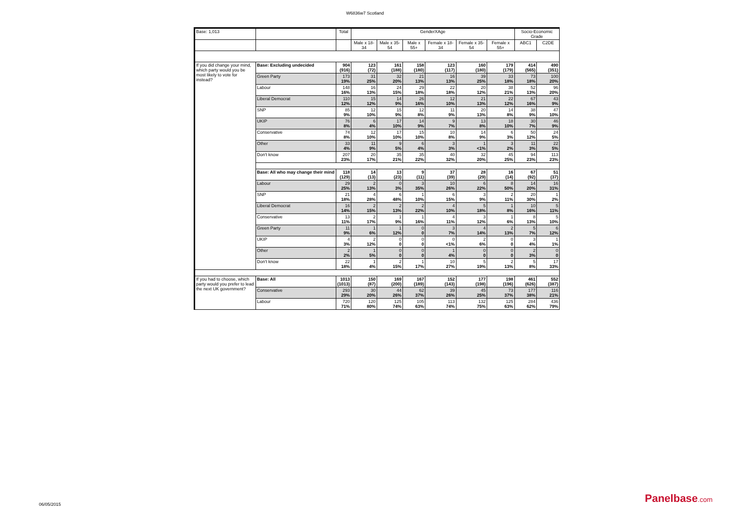W6836w7 Scotland
| Base: 1,013 | | Total | GenderXAge | | | | | | Socio-Economic Grade | |
| --- | --- | --- | --- | --- | --- | --- | --- | --- | --- | --- |
| | | | Male x 18-34 | Male x 35-54 | Male x 55+ | Female x 18-34 | Female x 35-54 | Female x 55+ | ABC1 | C2DE |
| If you did change your mind, which party would you be most likely to vote for instead? | Base: Excluding undecided | 904 (916) | 123 (72) | 161 (188) | 158 (180) | 123 (117) | 160 (180) | 179 (179) | 414 (565) | 490 (351) |
| | Green Party | 173 19% | 31 25% | 32 20% | 21 13% | 16 13% | 39 25% | 33 18% | 73 18% | 100 20% |
| | Labour | 148 16% | 16 13% | 24 15% | 29 18% | 22 18% | 20 12% | 38 21% | 52 13% | 96 20% |
| | Liberal Democrat | 110 12% | 15 12% | 14 9% | 26 16% | 12 10% | 21 13% | 22 12% | 67 16% | 43 9% |
| | SNP | 85 9% | 12 10% | 15 9% | 12 8% | 11 9% | 20 13% | 14 8% | 38 9% | 47 10% |
| | UKIP | 76 8% | 6 4% | 17 10% | 14 9% | 9 7% | 13 8% | 18 10% | 30 7% | 46 9% |
| | Conservative | 74 8% | 12 10% | 17 10% | 15 10% | 10 8% | 14 9% | 6 3% | 50 12% | 24 5% |
| | Other | 33 4% | 11 9% | 9 5% | 6 4% | 3 3% | 1 <1% | 3 2% | 11 3% | 22 5% |
| | Don't know | 207 23% | 20 17% | 35 21% | 35 22% | 40 32% | 32 20% | 45 25% | 94 23% | 113 23% |
| | Base: All who may change their mind | 118 (129) | 14 (13) | 13 (23) | 9 (11) | 37 (39) | 28 (29) | 16 (14) | 67 (92) | 51 (37) |
| | Labour | 29 25% | 2 13% | 0 3% | 3 35% | 10 26% | 6 22% | 8 50% | 14 20% | 16 31% |
| | SNP | 21 18% | 4 28% | 6 48% | 1 10% | 6 15% | 3 9% | 2 11% | 20 30% | 1 2% |
| | Liberal Democrat | 16 14% | 2 15% | 2 13% | 2 22% | 4 10% | 5 18% | 1 8% | 10 16% | 5 11% |
| | Conservative | 13 11% | 2 17% | 1 9% | 1 16% | 4 11% | 3 12% | 1 6% | 8 13% | 5 10% |
| | Green Party | 11 9% | 1 6% | 1 12% | 0 0 | 3 7% | 4 14% | 2 13% | 5 7% | 6 12% |
| | UKIP | 4 3% | 2 12% | 0 0 | 0 0 | 0 <1% | 2 6% | 0 0 | 3 4% | 1 1% |
| | Other | 2 2% | 1 5% | 0 0 | 0 0 | 1 4% | 0 0 | 0 0 | 2 3% | 0 0 |
| | Don't know | 22 18% | 1 4% | 2 15% | 1 17% | 10 27% | 5 19% | 2 13% | 5 8% | 17 33% |
| If you had to choose, which party would you prefer to lead the next UK government? | Base: All | 1013 (1013) | 150 (87) | 169 (200) | 167 (189) | 152 (143) | 177 (198) | 198 (196) | 461 (626) | 552 (387) |
| | Conservative | 293 29% | 30 20% | 44 26% | 62 37% | 39 26% | 45 25% | 73 37% | 177 38% | 116 21% |
| | Labour | 720 71% | 120 80% | 125 74% | 105 63% | 113 74% | 132 75% | 125 63% | 284 62% | 436 79% |
06/05/2015 Panelbase.com